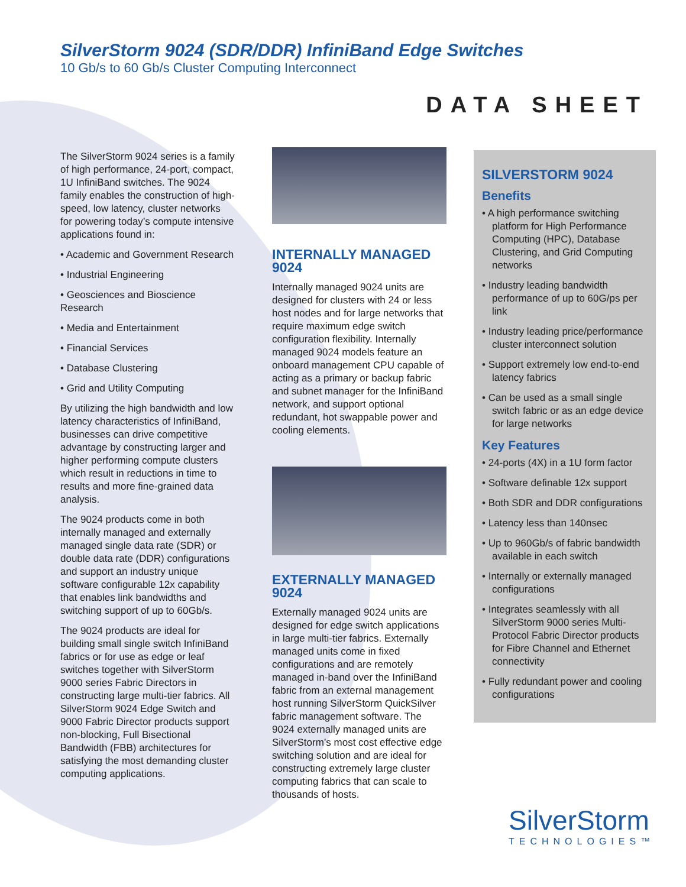SilverStorm 9024 (SDR/DDR) InfiniBand Edge Switches
10 Gb/s to 60 Gb/s Cluster Computing Interconnect
DATA SHEET
The SilverStorm 9024 series is a family of high performance, 24-port, compact, 1U InfiniBand switches. The 9024 family enables the construction of high-speed, low latency, cluster networks for powering today’s compute intensive applications found in:
• Academic and Government Research
• Industrial Engineering
• Geosciences and Bioscience Research
• Media and Entertainment
• Financial Services
• Database Clustering
• Grid and Utility Computing
By utilizing the high bandwidth and low latency characteristics of InfiniBand, businesses can drive competitive advantage by constructing larger and higher performing compute clusters which result in reductions in time to results and more fine-grained data analysis.
The 9024 products come in both internally managed and externally managed single data rate (SDR) or double data rate (DDR) configurations and support an industry unique software configurable 12x capability that enables link bandwidths and switching support of up to 60Gb/s.
The 9024 products are ideal for building small single switch InfiniBand fabrics or for use as edge or leaf switches together with SilverStorm 9000 series Fabric Directors in constructing large multi-tier fabrics. All SilverStorm 9024 Edge Switch and 9000 Fabric Director products support non-blocking, Full Bisectional Bandwidth (FBB) architectures for satisfying the most demanding cluster computing applications.
INTERNALLY MANAGED 9024
Internally managed 9024 units are designed for clusters with 24 or less host nodes and for large networks that require maximum edge switch configuration flexibility. Internally managed 9024 models feature an onboard management CPU capable of acting as a primary or backup fabric and subnet manager for the InfiniBand network, and support optional redundant, hot swappable power and cooling elements.
EXTERNALLY MANAGED 9024
Externally managed 9024 units are designed for edge switch applications in large multi-tier fabrics. Externally managed units come in fixed configurations and are remotely managed in-band over the InfiniBand fabric from an external management host running SilverStorm QuickSilver fabric management software. The 9024 externally managed units are SilverStorm’s most cost effective edge switching solution and are ideal for constructing extremely large cluster computing fabrics that can scale to thousands of hosts.
SILVERSTORM 9024
Benefits
• A high performance switching platform for High Performance Computing (HPC), Database Clustering, and Grid Computing networks
• Industry leading bandwidth performance of up to 60G/ps per link
• Industry leading price/performance cluster interconnect solution
• Support extremely low end-to-end latency fabrics
• Can be used as a small single switch fabric or as an edge device for large networks
Key Features
• 24-ports (4X) in a 1U form factor
• Software definable 12x support
• Both SDR and DDR configurations
• Latency less than 140nsec
• Up to 960Gb/s of fabric bandwidth available in each switch
• Internally or externally managed configurations
• Integrates seamlessly with all SilverStorm 9000 series Multi-Protocol Fabric Director products for Fibre Channel and Ethernet connectivity
• Fully redundant power and cooling configurations
SilverStorm
TECHNOLOGIES™